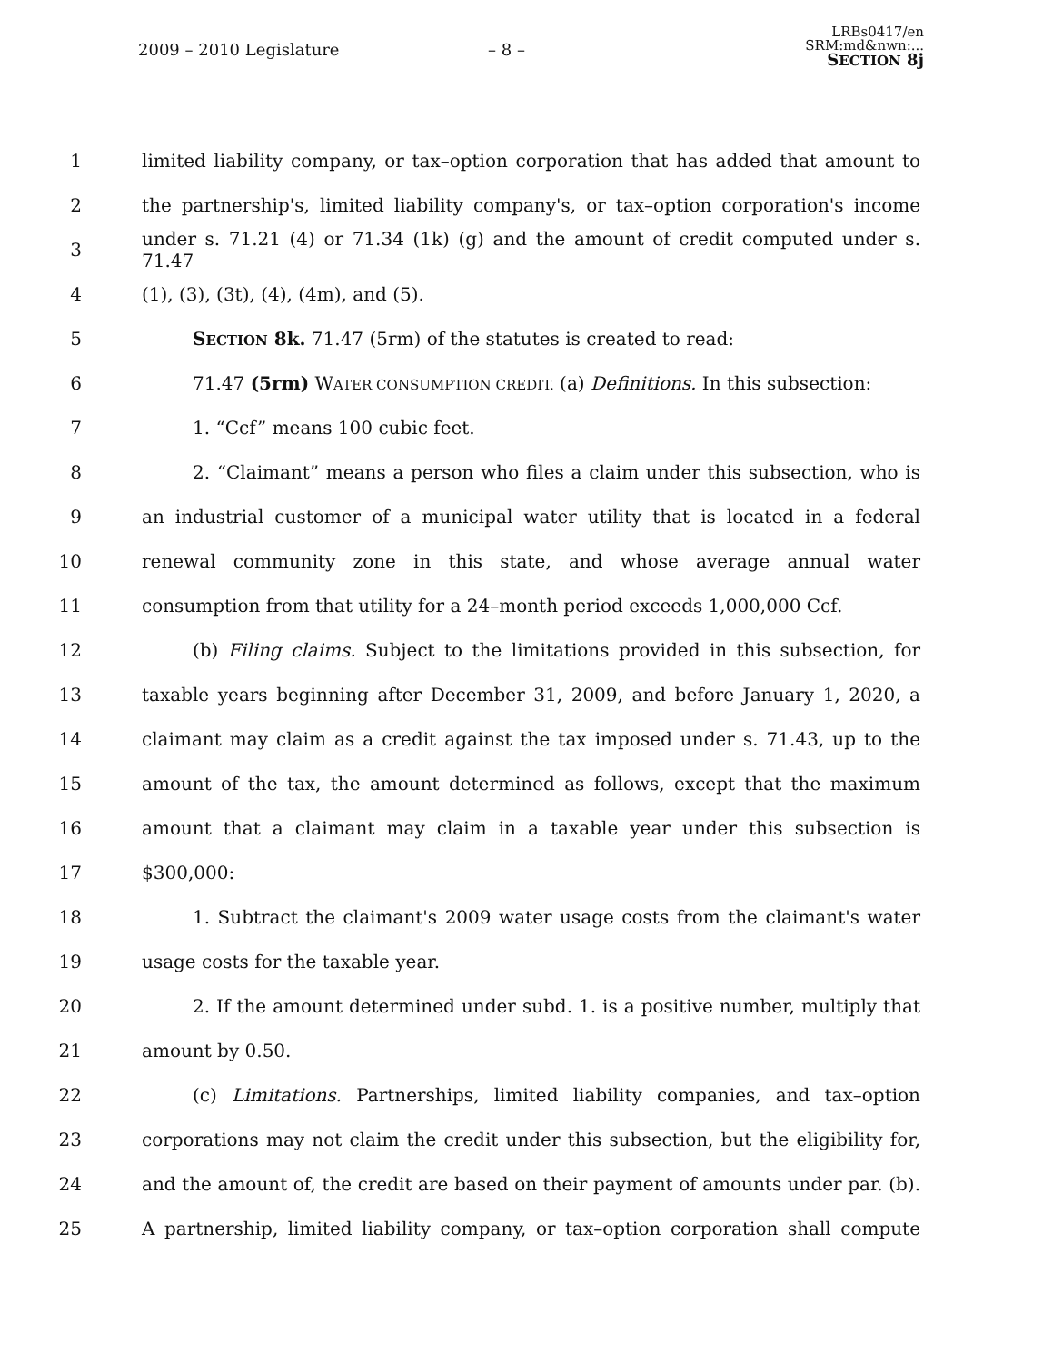2009 – 2010 Legislature – 8 –
LRBs0417/en
SRM:md&nwn:...
SECTION 8j
1 limited liability company, or tax–option corporation that has added that amount to
2 the partnership's, limited liability company's, or tax–option corporation's income
3 under s. 71.21 (4) or 71.34 (1k) (g) and the amount of credit computed under s. 71.47
4 (1), (3), (3t), (4), (4m), and (5).
5 SECTION 8k. 71.47 (5rm) of the statutes is created to read:
6 71.47 (5rm) WATER CONSUMPTION CREDIT. (a) Definitions. In this subsection:
7 1. “Ccf” means 100 cubic feet.
8 2. “Claimant” means a person who files a claim under this subsection, who is
9 an industrial customer of a municipal water utility that is located in a federal
10 renewal community zone in this state, and whose average annual water
11 consumption from that utility for a 24–month period exceeds 1,000,000 Ccf.
12 (b) Filing claims. Subject to the limitations provided in this subsection, for
13 taxable years beginning after December 31, 2009, and before January 1, 2020, a
14 claimant may claim as a credit against the tax imposed under s. 71.43, up to the
15 amount of the tax, the amount determined as follows, except that the maximum
16 amount that a claimant may claim in a taxable year under this subsection is
17 $300,000:
18 1. Subtract the claimant's 2009 water usage costs from the claimant's water
19 usage costs for the taxable year.
20 2. If the amount determined under subd. 1. is a positive number, multiply that
21 amount by 0.50.
22 (c) Limitations. Partnerships, limited liability companies, and tax–option
23 corporations may not claim the credit under this subsection, but the eligibility for,
24 and the amount of, the credit are based on their payment of amounts under par. (b).
25 A partnership, limited liability company, or tax–option corporation shall compute